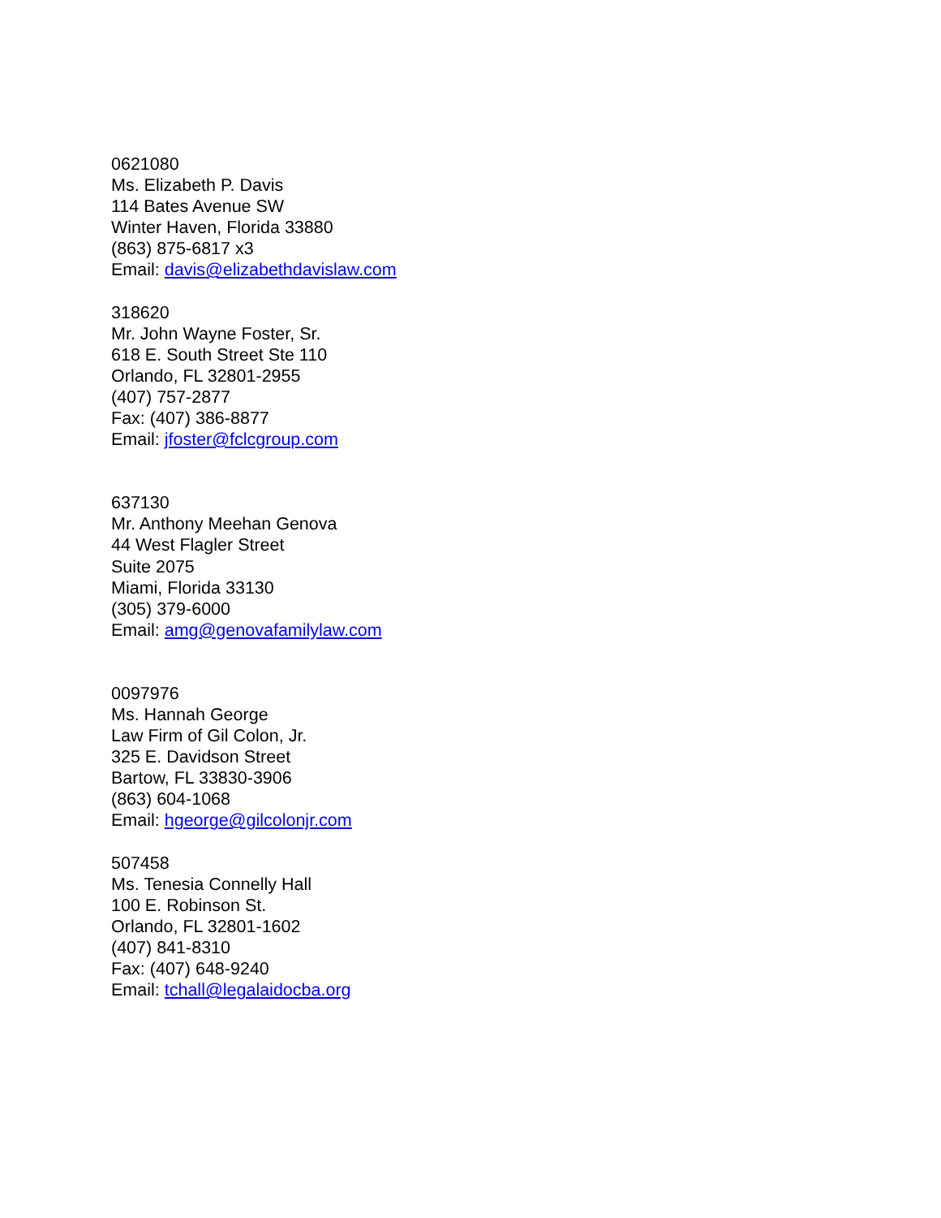0621080
Ms. Elizabeth P. Davis
114 Bates Avenue SW
Winter Haven, Florida 33880
(863) 875-6817 x3
Email: davis@elizabethdavislaw.com
318620
Mr. John Wayne Foster, Sr.
618 E. South Street Ste 110
Orlando, FL 32801-2955
(407) 757-2877
Fax: (407) 386-8877
Email: jfoster@fclcgroup.com
637130
Mr. Anthony Meehan Genova
44 West Flagler Street
Suite 2075
Miami, Florida 33130
(305) 379-6000
Email: amg@genovafamilylaw.com
0097976
Ms. Hannah George
Law Firm of Gil Colon, Jr.
325 E. Davidson Street
Bartow, FL 33830-3906
(863) 604-1068
Email: hgeorge@gilcolonjr.com
507458
Ms. Tenesia Connelly Hall
100 E. Robinson St.
Orlando, FL 32801-1602
(407) 841-8310
Fax: (407) 648-9240
Email: tchall@legalaidocba.org